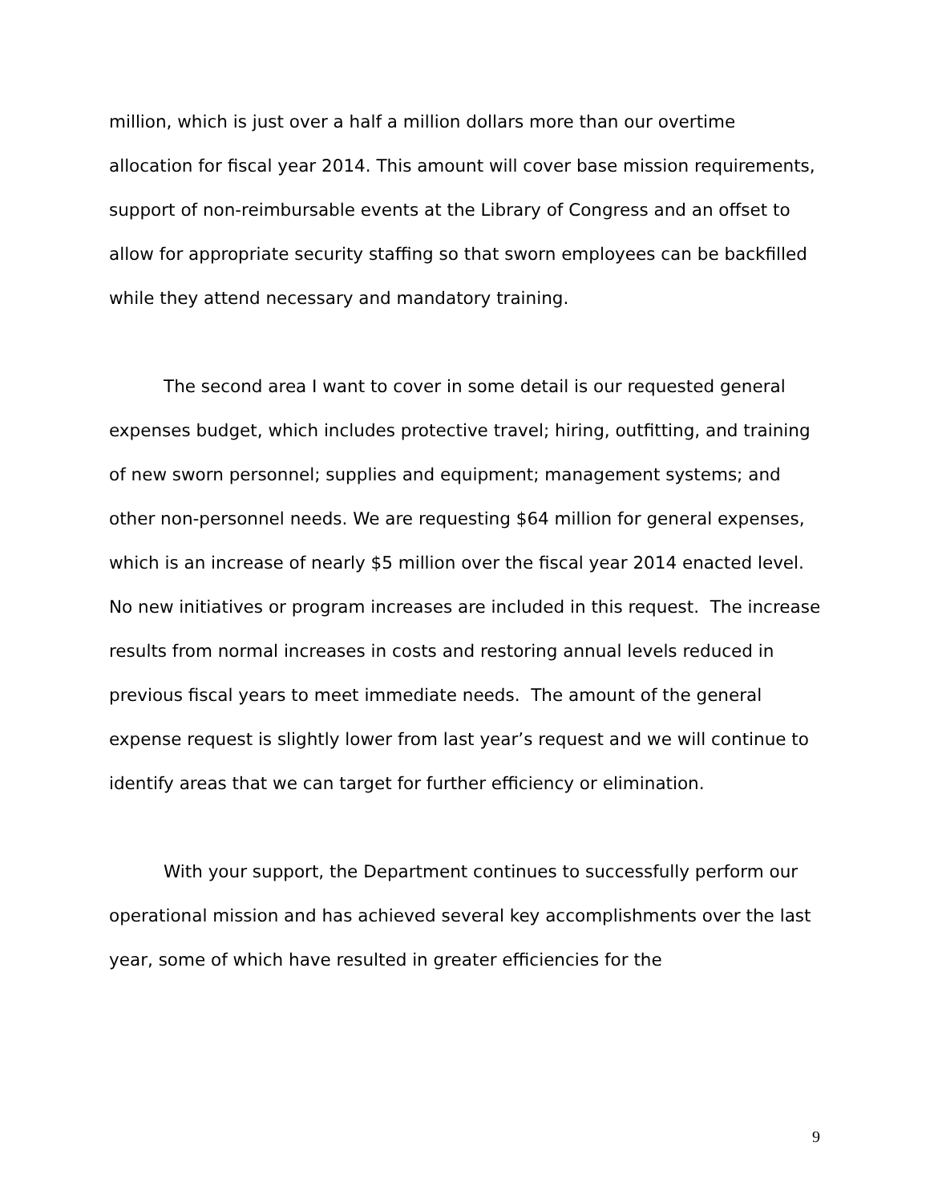million, which is just over a half a million dollars more than our overtime allocation for fiscal year 2014. This amount will cover base mission requirements, support of non-reimbursable events at the Library of Congress and an offset to allow for appropriate security staffing so that sworn employees can be backfilled while they attend necessary and mandatory training.
The second area I want to cover in some detail is our requested general expenses budget, which includes protective travel; hiring, outfitting, and training of new sworn personnel; supplies and equipment; management systems; and other non-personnel needs. We are requesting $64 million for general expenses, which is an increase of nearly $5 million over the fiscal year 2014 enacted level. No new initiatives or program increases are included in this request. The increase results from normal increases in costs and restoring annual levels reduced in previous fiscal years to meet immediate needs. The amount of the general expense request is slightly lower from last year’s request and we will continue to identify areas that we can target for further efficiency or elimination.
With your support, the Department continues to successfully perform our operational mission and has achieved several key accomplishments over the last year, some of which have resulted in greater efficiencies for the
9